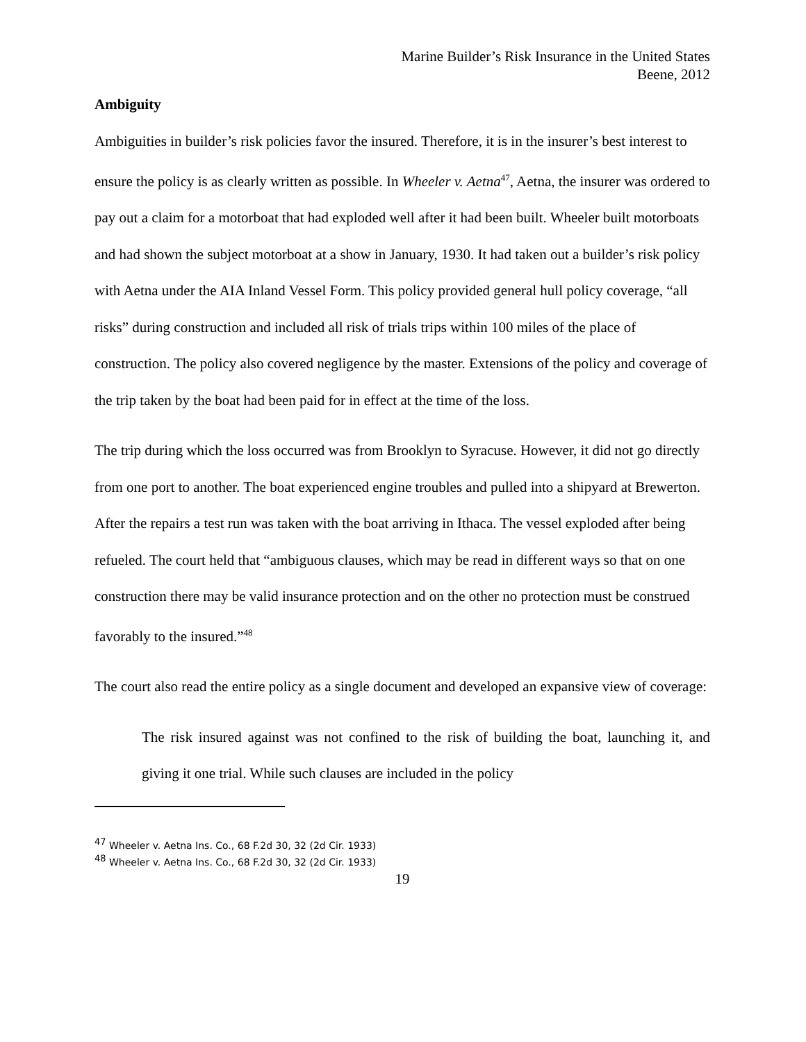Marine Builder’s Risk Insurance in the United States
Beene, 2012
Ambiguity
Ambiguities in builder’s risk policies favor the insured. Therefore, it is in the insurer’s best interest to ensure the policy is as clearly written as possible. In Wheeler v. Aetna<sup>47</sup>, Aetna, the insurer was ordered to pay out a claim for a motorboat that had exploded well after it had been built. Wheeler built motorboats and had shown the subject motorboat at a show in January, 1930. It had taken out a builder’s risk policy with Aetna under the AIA Inland Vessel Form. This policy provided general hull policy coverage, “all risks” during construction and included all risk of trials trips within 100 miles of the place of construction. The policy also covered negligence by the master. Extensions of the policy and coverage of the trip taken by the boat had been paid for in effect at the time of the loss.
The trip during which the loss occurred was from Brooklyn to Syracuse. However, it did not go directly from one port to another. The boat experienced engine troubles and pulled into a shipyard at Brewerton. After the repairs a test run was taken with the boat arriving in Ithaca. The vessel exploded after being refueled. The court held that “ambiguous clauses, which may be read in different ways so that on one construction there may be valid insurance protection and on the other no protection must be construed favorably to the insured.”<sup>48</sup>
The court also read the entire policy as a single document and developed an expansive view of coverage:
The risk insured against was not confined to the risk of building the boat, launching it, and giving it one trial. While such clauses are included in the policy
<sup>47</sup> Wheeler v. Aetna Ins. Co., 68 F.2d 30, 32 (2d Cir. 1933)
<sup>48</sup> Wheeler v. Aetna Ins. Co., 68 F.2d 30, 32 (2d Cir. 1933)
19